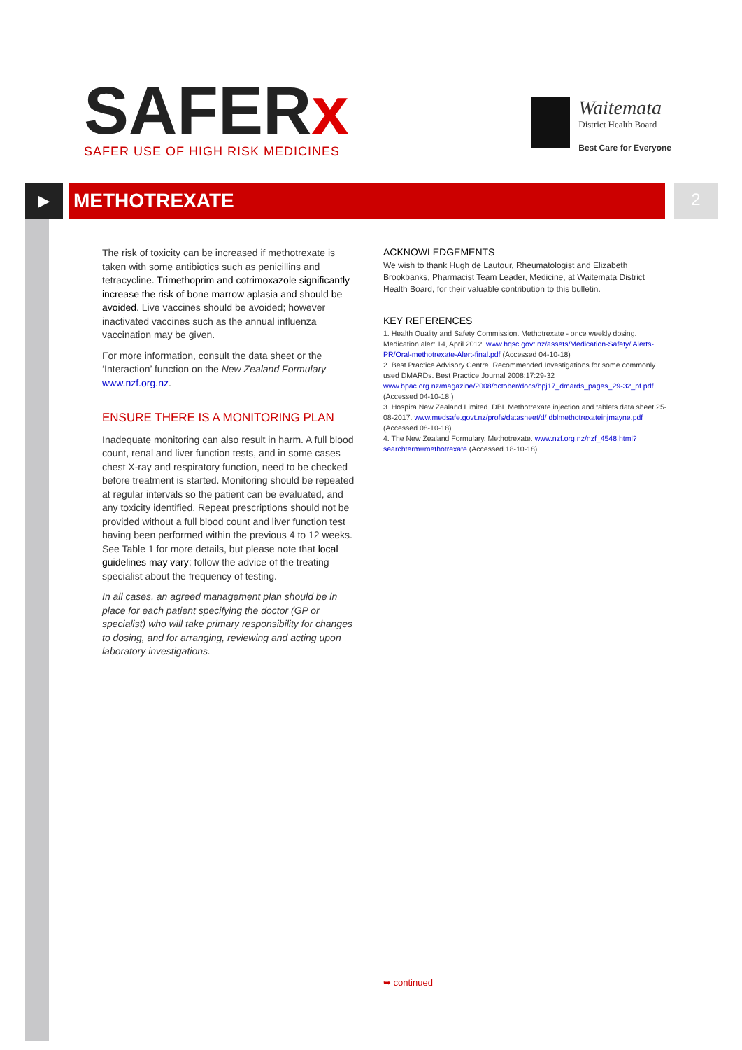SAFERx
SAFER USE OF HIGH RISK MEDICINES
Waitemata
District Health Board
Best Care for Everyone
▶
METHOTREXATE
2
The risk of toxicity can be increased if methotrexate is taken with some antibiotics such as penicillins and tetracycline. Trimethoprim and cotrimoxazole significantly increase the risk of bone marrow aplasia and should be avoided. Live vaccines should be avoided; however inactivated vaccines such as the annual influenza vaccination may be given.
For more information, consult the data sheet or the ‘Interaction’ function on the New Zealand Formulary www.nzf.org.nz.
ENSURE THERE IS A MONITORING PLAN
Inadequate monitoring can also result in harm. A full blood count, renal and liver function tests, and in some cases chest X-ray and respiratory function, need to be checked before treatment is started. Monitoring should be repeated at regular intervals so the patient can be evaluated, and any toxicity identified. Repeat prescriptions should not be provided without a full blood count and liver function test having been performed within the previous 4 to 12 weeks.
See Table 1 for more details, but please note that local guidelines may vary; follow the advice of the treating specialist about the frequency of testing.
In all cases, an agreed management plan should be in place for each patient specifying the doctor (GP or specialist) who will take primary responsibility for changes to dosing, and for arranging, reviewing and acting upon laboratory investigations.
ACKNOWLEDGEMENTS
We wish to thank Hugh de Lautour, Rheumatologist and Elizabeth Brookbanks, Pharmacist Team Leader, Medicine, at Waitemata District Health Board, for their valuable contribution to this bulletin.
KEY REFERENCES
1. Health Quality and Safety Commission. Methotrexate - once weekly dosing. Medication alert 14, April 2012. www.hqsc.govt.nz/assets/Medication-Safety/ Alerts-PR/Oral-methotrexate-Alert-final.pdf (Accessed 04-10-18)
2. Best Practice Advisory Centre. Recommended Investigations for some commonly used DMARDs. Best Practice Journal 2008;17:29-32 www.bpac.org.nz/magazine/2008/october/docs/bpj17_dmards_pages_29-32_pf.pdf (Accessed 04-10-18 )
3. Hospira New Zealand Limited. DBL Methotrexate injection and tablets data sheet 25-08-2017. www.medsafe.govt.nz/profs/datasheet/d/ dblmethotrexateinjmayne.pdf (Accessed 08-10-18)
4. The New Zealand Formulary, Methotrexate. www.nzf.org.nz/nzf_4548.html? searchterm=methotrexate (Accessed 18-10-18)
➥ continued